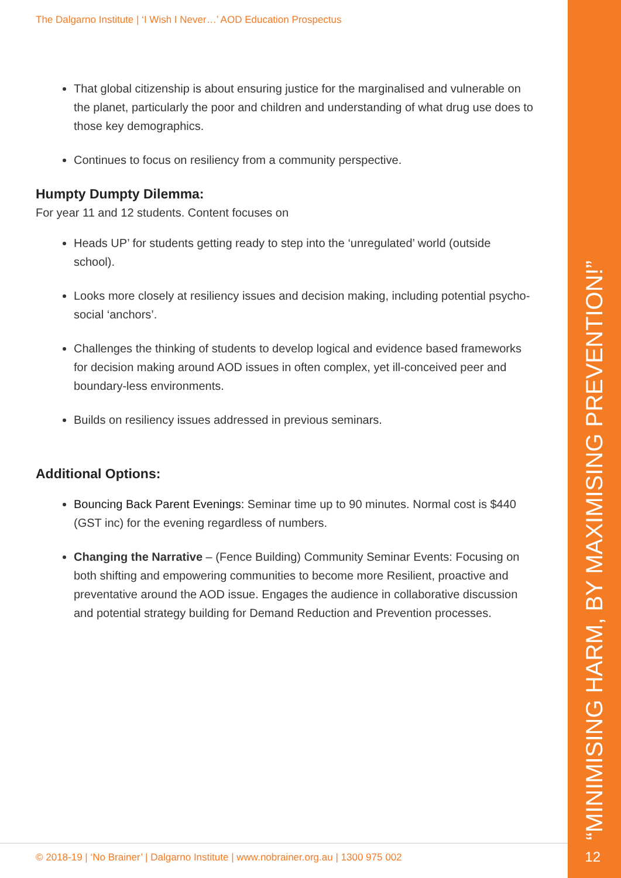“MINIMISING HARM, BY MAXIMISING PREVENTION!”
The Dalgarno Institute | ‘I Wish I Never…’ AOD Education Prospectus
That global citizenship is about ensuring justice for the marginalised and vulnerable on the planet, particularly the poor and children and understanding of what drug use does to those key demographics.
Continues to focus on resiliency from a community perspective.
Humpty Dumpty Dilemma:
For year 11 and 12 students. Content focuses on
Heads UP’ for students getting ready to step into the ‘unregulated’ world (outside school).
Looks more closely at resiliency issues and decision making, including potential psycho-social ‘anchors’.
Challenges the thinking of students to develop logical and evidence based frameworks for decision making around AOD issues in often complex, yet ill-conceived peer and boundary-less environments.
Builds on resiliency issues addressed in previous seminars.
Additional Options:
Bouncing Back Parent Evenings: Seminar time up to 90 minutes. Normal cost is $440 (GST inc) for the evening regardless of numbers.
Changing the Narrative – (Fence Building) Community Seminar Events: Focusing on both shifting and empowering communities to become more Resilient, proactive and preventative around the AOD issue. Engages the audience in collaborative discussion and potential strategy building for Demand Reduction and Prevention processes.
© 2018-19 | ‘No Brainer’ | Dalgarno Institute | www.nobrainer.org.au | 1300 975 002
12